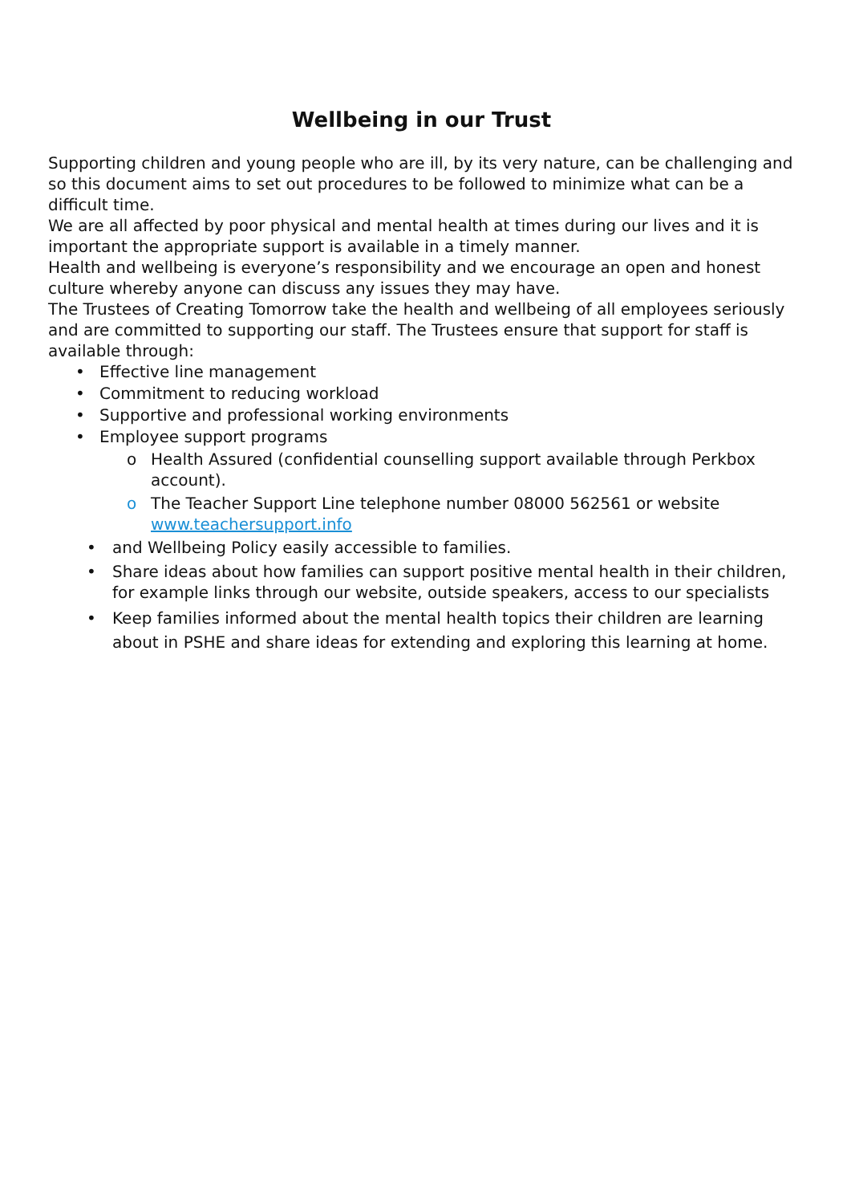Wellbeing in our Trust
Supporting children and young people who are ill, by its very nature, can be challenging and so this document aims to set out procedures to be followed to minimize what can be a difficult time.
We are all affected by poor physical and mental health at times during our lives and it is important the appropriate support is available in a timely manner.
Health and wellbeing is everyone’s responsibility and we encourage an open and honest culture whereby anyone can discuss any issues they may have.
The Trustees of Creating Tomorrow take the health and wellbeing of all employees seriously and are committed to supporting our staff. The Trustees ensure that support for staff is available through:
• Effective line management
• Commitment to reducing workload
• Supportive and professional working environments
• Employee support programs
o Health Assured (confidential counselling support available through Perkbox account).
o The Teacher Support Line telephone number 08000 562561 or website www.teachersupport.info
• and Wellbeing Policy easily accessible to families.
• Share ideas about how families can support positive mental health in their children, for example links through our website, outside speakers, access to our specialists
• Keep families informed about the mental health topics their children are learning about in PSHE and share ideas for extending and exploring this learning at home.